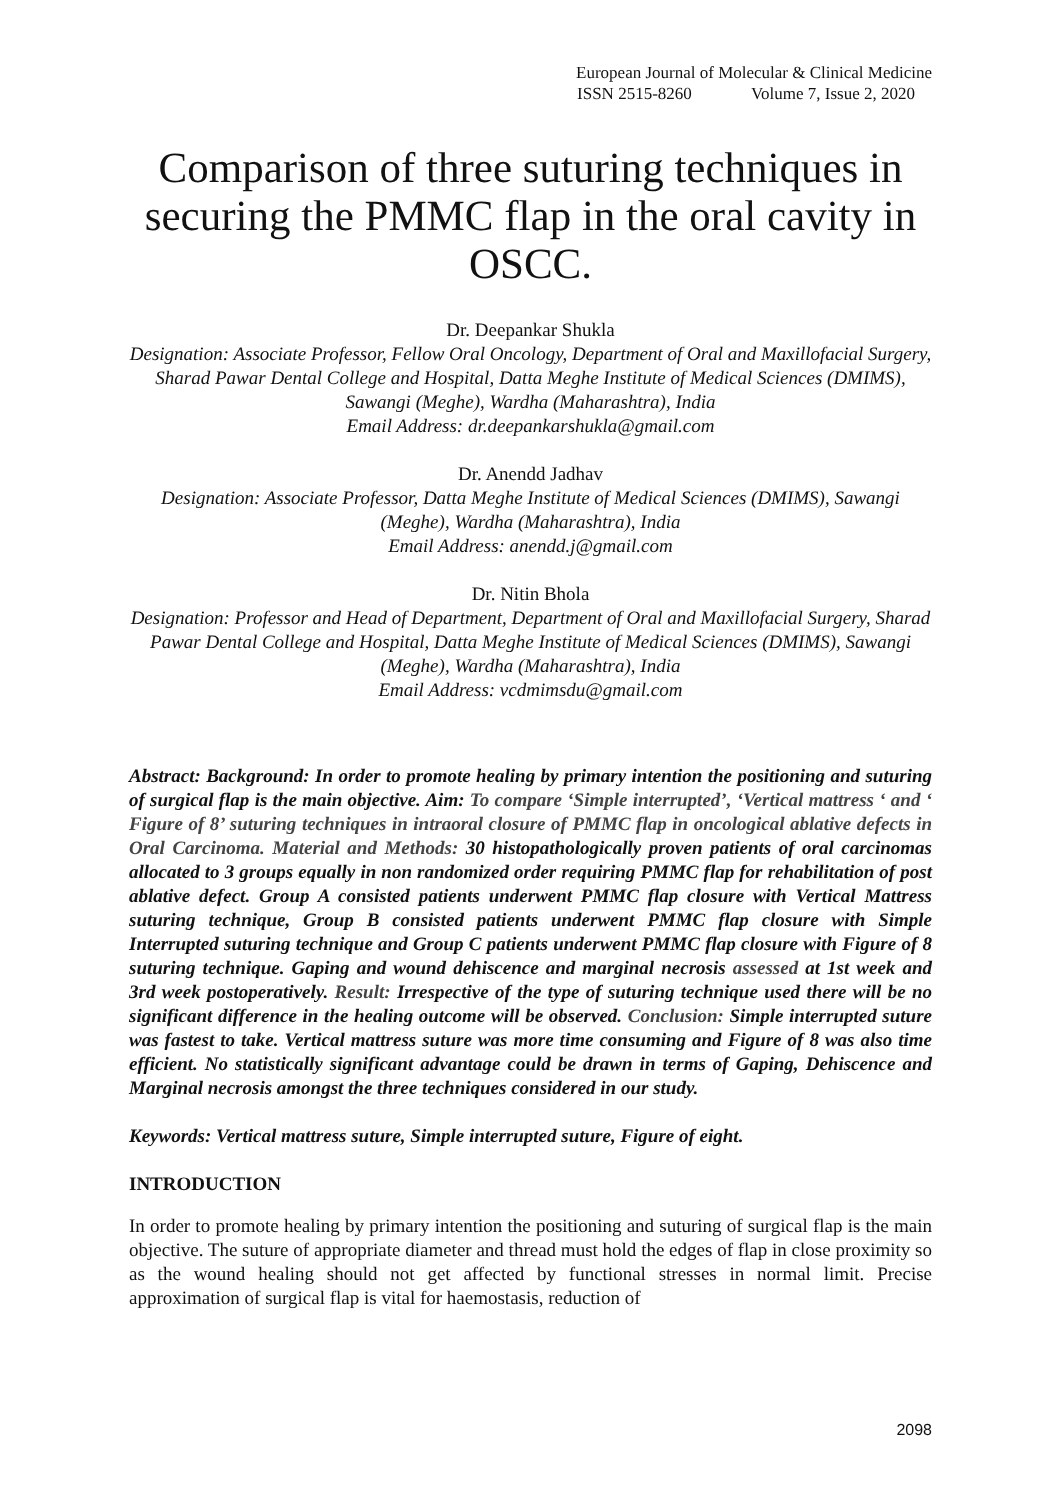European Journal of Molecular & Clinical Medicine
ISSN 2515-8260 Volume 7, Issue 2, 2020
Comparison of three suturing techniques in securing the PMMC flap in the oral cavity in OSCC.
Dr. Deepankar Shukla
Designation: Associate Professor, Fellow Oral Oncology, Department of Oral and Maxillofacial Surgery, Sharad Pawar Dental College and Hospital, Datta Meghe Institute of Medical Sciences (DMIMS), Sawangi (Meghe), Wardha (Maharashtra), India
Email Address: dr.deepankarshukla@gmail.com
Dr. Anendd Jadhav
Designation: Associate Professor, Datta Meghe Institute of Medical Sciences (DMIMS), Sawangi (Meghe), Wardha (Maharashtra), India
Email Address: anendd.j@gmail.com
Dr. Nitin Bhola
Designation: Professor and Head of Department, Department of Oral and Maxillofacial Surgery, Sharad Pawar Dental College and Hospital, Datta Meghe Institute of Medical Sciences (DMIMS), Sawangi (Meghe), Wardha (Maharashtra), India
Email Address: vcdmimsdu@gmail.com
Abstract: Background: In order to promote healing by primary intention the positioning and suturing of surgical flap is the main objective. Aim: To compare ‘Simple interrupted’, ‘Vertical mattress ‘ and ‘ Figure of 8’ suturing techniques in intraoral closure of PMMC flap in oncological ablative defects in Oral Carcinoma. Material and Methods: 30 histopathologically proven patients of oral carcinomas allocated to 3 groups equally in non randomized order requiring PMMC flap for rehabilitation of post ablative defect. Group A consisted patients underwent PMMC flap closure with Vertical Mattress suturing technique, Group B consisted patients underwent PMMC flap closure with Simple Interrupted suturing technique and Group C patients underwent PMMC flap closure with Figure of 8 suturing technique. Gaping and wound dehiscence and marginal necrosis assessed at 1st week and 3rd week postoperatively. Result: Irrespective of the type of suturing technique used there will be no significant difference in the healing outcome will be observed. Conclusion: Simple interrupted suture was fastest to take. Vertical mattress suture was more time consuming and Figure of 8 was also time efficient. No statistically significant advantage could be drawn in terms of Gaping, Dehiscence and Marginal necrosis amongst the three techniques considered in our study.
Keywords: Vertical mattress suture, Simple interrupted suture, Figure of eight.
INTRODUCTION
In order to promote healing by primary intention the positioning and suturing of surgical flap is the main objective. The suture of appropriate diameter and thread must hold the edges of flap in close proximity so as the wound healing should not get affected by functional stresses in normal limit. Precise approximation of surgical flap is vital for haemostasis, reduction of
2098